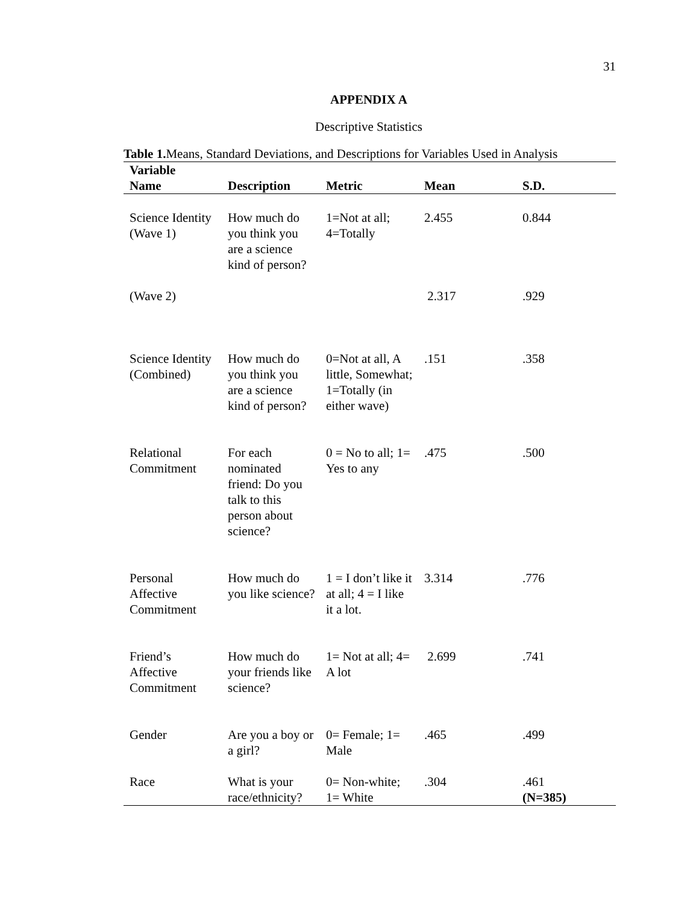31
APPENDIX A
Descriptive Statistics
Table 1. Means, Standard Deviations, and Descriptions for Variables Used in Analysis
| Variable Name | Description | Metric | Mean | S.D. |
| --- | --- | --- | --- | --- |
| Science Identity (Wave 1) | How much do you think you are a science kind of person? | 1=Not at all; 4=Totally | 2.455 | 0.844 |
| (Wave 2) | | | 2.317 | .929 |
| Science Identity (Combined) | How much do you think you are a science kind of person? | 0=Not at all, A little, Somewhat; 1=Totally (in either wave) | .151 | .358 |
| Relational Commitment | For each nominated friend: Do you talk to this person about science? | 0 = No to all; 1= Yes to any | .475 | .500 |
| Personal Affective Commitment | How much do you like science? | 1 = I don’t like it at all; 4 = I like it a lot. | 3.314 | .776 |
| Friend’s Affective Commitment | How much do your friends like science? | 1= Not at all; 4= A lot | 2.699 | .741 |
| Gender | Are you a boy or a girl? | 0= Female; 1= Male | .465 | .499 |
| Race | What is your race/ethnicity? | 0= Non-white; 1= White | .304 | .461 (N=385) |